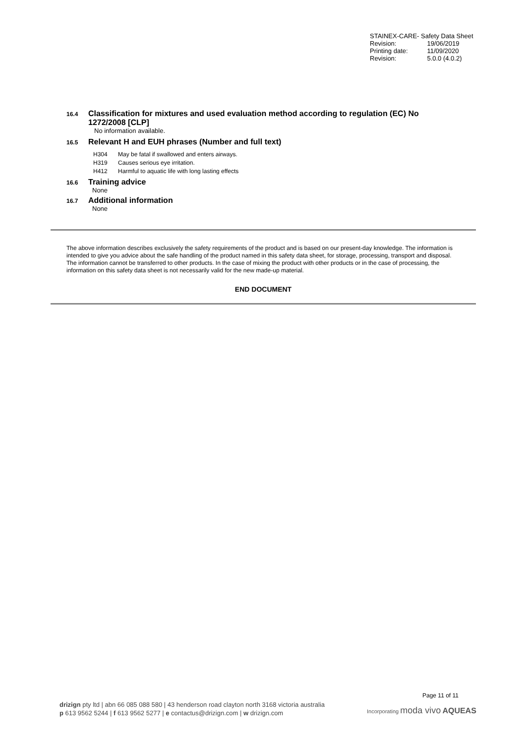| STAINEX-CARE- Safety Data Sheet | |
| Revision: | 19/06/2019 |
| Printing date: | 11/09/2020 |
| Revision: | 5.0.0 (4.0.2) |
16.4 Classification for mixtures and used evaluation method according to regulation (EC) No
1272/2008 [CLP]
No information available.
16.5 Relevant H and EUH phrases (Number and full text)
H304 May be fatal if swallowed and enters airways.
H319 Causes serious eye irritation.
H412 Harmful to aquatic life with long lasting effects
16.6 Training advice
None
16.7 Additional information
None
The above information describes exclusively the safety requirements of the product and is based on our present-day knowledge. The information is intended to give you advice about the safe handling of the product named in this safety data sheet, for storage, processing, transport and disposal. The information cannot be transferred to other products. In the case of mixing the product with other products or in the case of processing, the information on this safety data sheet is not necessarily valid for the new made-up material.
END DOCUMENT
Page 11 of 11
drizign pty ltd | abn 66 085 088 580 | 43 henderson road clayton north 3168 victoria australia
p 613 9562 5244 | f 613 9562 5277 | e contactus@drizign.com | w drizign.com
Incorporating moda vivo AQUEAS